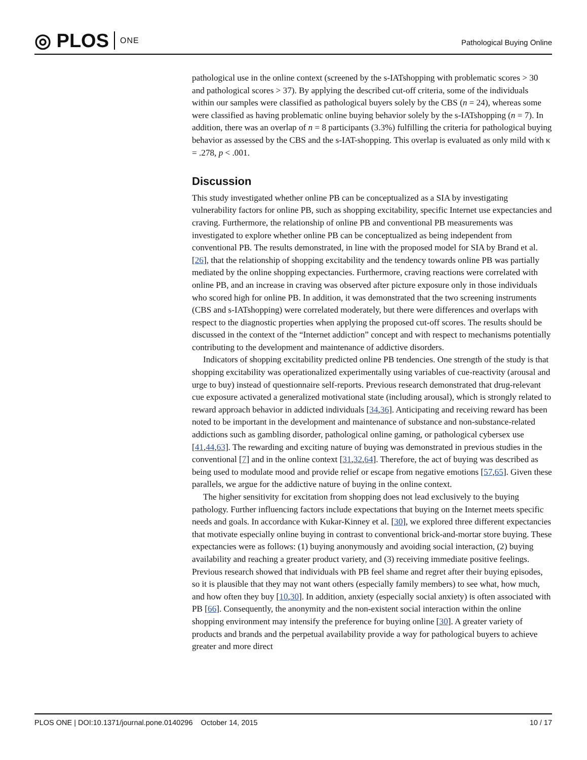◎ PLOS ONE
Pathological Buying Online
pathological use in the online context (screened by the s-IATshopping with problematic scores > 30 and pathological scores > 37). By applying the described cut-off criteria, some of the individuals within our samples were classified as pathological buyers solely by the CBS (n = 24), whereas some were classified as having problematic online buying behavior solely by the s-IATshopping (n = 7). In addition, there was an overlap of n = 8 participants (3.3%) fulfilling the criteria for pathological buying behavior as assessed by the CBS and the s-IAT-shopping. This overlap is evaluated as only mild with κ = .278, p < .001.
Discussion
This study investigated whether online PB can be conceptualized as a SIA by investigating vulnerability factors for online PB, such as shopping excitability, specific Internet use expectancies and craving. Furthermore, the relationship of online PB and conventional PB measurements was investigated to explore whether online PB can be conceptualized as being independent from conventional PB. The results demonstrated, in line with the proposed model for SIA by Brand et al. [26], that the relationship of shopping excitability and the tendency towards online PB was partially mediated by the online shopping expectancies. Furthermore, craving reactions were correlated with online PB, and an increase in craving was observed after picture exposure only in those individuals who scored high for online PB. In addition, it was demonstrated that the two screening instruments (CBS and s-IATshopping) were correlated moderately, but there were differences and overlaps with respect to the diagnostic properties when applying the proposed cut-off scores. The results should be discussed in the context of the “Internet addiction” concept and with respect to mechanisms potentially contributing to the development and maintenance of addictive disorders.
Indicators of shopping excitability predicted online PB tendencies. One strength of the study is that shopping excitability was operationalized experimentally using variables of cue-reactivity (arousal and urge to buy) instead of questionnaire self-reports. Previous research demonstrated that drug-relevant cue exposure activated a generalized motivational state (including arousal), which is strongly related to reward approach behavior in addicted individuals [34,36]. Anticipating and receiving reward has been noted to be important in the development and maintenance of substance and non-substance-related addictions such as gambling disorder, pathological online gaming, or pathological cybersex use [41,44,63]. The rewarding and exciting nature of buying was demonstrated in previous studies in the conventional [7] and in the online context [31,32,64]. Therefore, the act of buying was described as being used to modulate mood and provide relief or escape from negative emotions [57,65]. Given these parallels, we argue for the addictive nature of buying in the online context.
The higher sensitivity for excitation from shopping does not lead exclusively to the buying pathology. Further influencing factors include expectations that buying on the Internet meets specific needs and goals. In accordance with Kukar-Kinney et al. [30], we explored three different expectancies that motivate especially online buying in contrast to conventional brick-and-mortar store buying. These expectancies were as follows: (1) buying anonymously and avoiding social interaction, (2) buying availability and reaching a greater product variety, and (3) receiving immediate positive feelings. Previous research showed that individuals with PB feel shame and regret after their buying episodes, so it is plausible that they may not want others (especially family members) to see what, how much, and how often they buy [10,30]. In addition, anxiety (especially social anxiety) is often associated with PB [66]. Consequently, the anonymity and the non-existent social interaction within the online shopping environment may intensify the preference for buying online [30]. A greater variety of products and brands and the perpetual availability provide a way for pathological buyers to achieve greater and more direct
PLOS ONE | DOI:10.1371/journal.pone.0140296 October 14, 2015 10 / 17